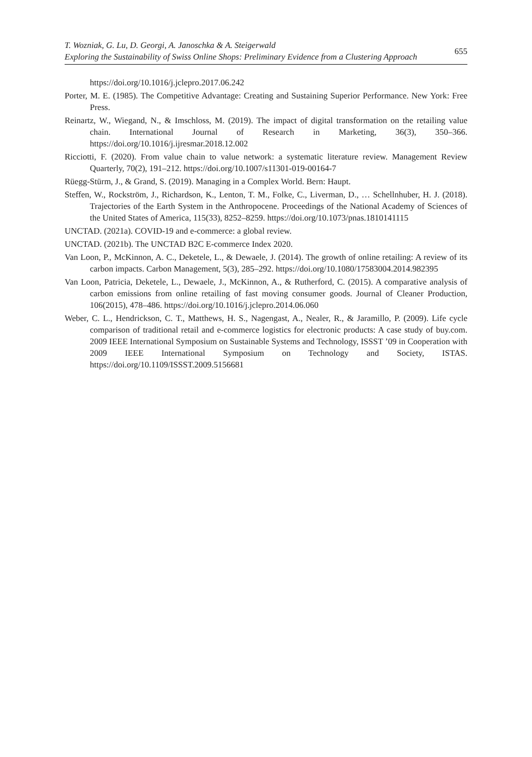T. Wozniak, G. Lu, D. Georgi, A. Janoschka & A. Steigerwald
Exploring the Sustainability of Swiss Online Shops: Preliminary Evidence from a Clustering Approach
655
https://doi.org/10.1016/j.jclepro.2017.06.242
Porter, M. E. (1985). The Competitive Advantage: Creating and Sustaining Superior Performance. New York: Free Press.
Reinartz, W., Wiegand, N., & Imschloss, M. (2019). The impact of digital transformation on the retailing value chain. International Journal of Research in Marketing, 36(3), 350–366. https://doi.org/10.1016/j.ijresmar.2018.12.002
Ricciotti, F. (2020). From value chain to value network: a systematic literature review. Management Review Quarterly, 70(2), 191–212. https://doi.org/10.1007/s11301-019-00164-7
Rüegg-Stürm, J., & Grand, S. (2019). Managing in a Complex World. Bern: Haupt.
Steffen, W., Rockström, J., Richardson, K., Lenton, T. M., Folke, C., Liverman, D., … Schellnhuber, H. J. (2018). Trajectories of the Earth System in the Anthropocene. Proceedings of the National Academy of Sciences of the United States of America, 115(33), 8252–8259. https://doi.org/10.1073/pnas.1810141115
UNCTAD. (2021a). COVID-19 and e-commerce: a global review.
UNCTAD. (2021b). The UNCTAD B2C E-commerce Index 2020.
Van Loon, P., McKinnon, A. C., Deketele, L., & Dewaele, J. (2014). The growth of online retailing: A review of its carbon impacts. Carbon Management, 5(3), 285–292. https://doi.org/10.1080/17583004.2014.982395
Van Loon, Patricia, Deketele, L., Dewaele, J., McKinnon, A., & Rutherford, C. (2015). A comparative analysis of carbon emissions from online retailing of fast moving consumer goods. Journal of Cleaner Production, 106(2015), 478–486. https://doi.org/10.1016/j.jclepro.2014.06.060
Weber, C. L., Hendrickson, C. T., Matthews, H. S., Nagengast, A., Nealer, R., & Jaramillo, P. (2009). Life cycle comparison of traditional retail and e-commerce logistics for electronic products: A case study of buy.com. 2009 IEEE International Symposium on Sustainable Systems and Technology, ISSST ’09 in Cooperation with 2009 IEEE International Symposium on Technology and Society, ISTAS. https://doi.org/10.1109/ISSST.2009.5156681